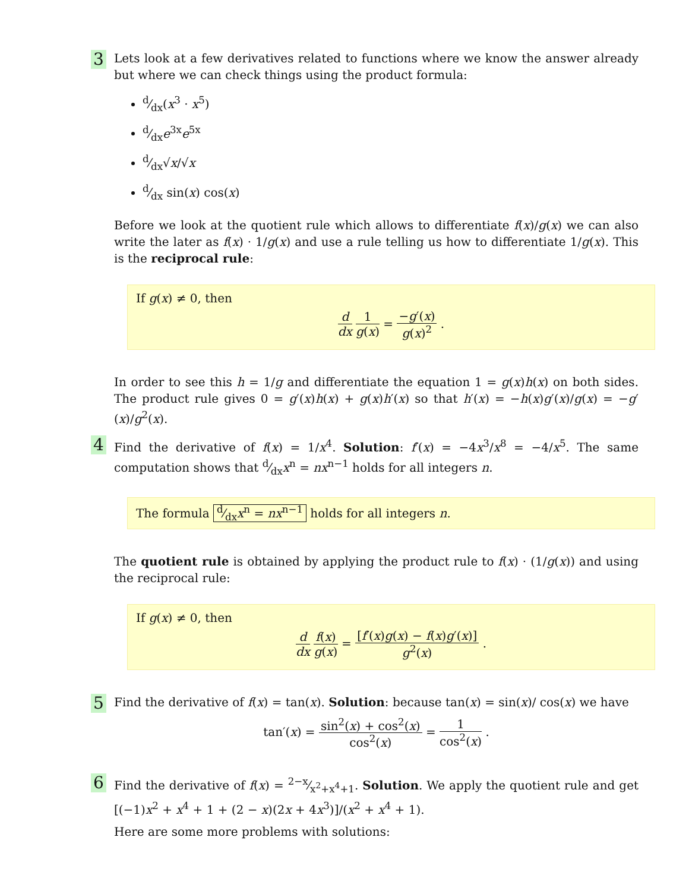3
Lets look at a few derivatives related to functions where we know the answer already but where we can check things using the product formula:
d⁄dx(x<sup>3</sup> · x<sup>5</sup>)
d⁄dxe<sup>3x</sup>e<sup>5x</sup>
d⁄dx√x/√x
d⁄dx sin(x) cos(x)
Before we look at the quotient rule which allows to differentiate f(x)/g(x) we can also write the later as f(x) · 1/g(x) and use a rule telling us how to differentiate 1/g(x). This is the reciprocal rule:
If g(x) ≠ 0, then
d dx 1 g(x) = −g′(x) g(x)<sup>2</sup> .
In order to see this h = 1/g and differentiate the equation 1 = g(x)h(x) on both sides. The product rule gives 0 = g′(x)h(x) + g(x)h′(x) so that h′(x) = −h(x)g′(x)/g(x) = −g′(x)/g<sup>2</sup>(x).
4
Find the derivative of f(x) = 1/x<sup>4</sup>. Solution: f′(x) = −4x<sup>3</sup>/x<sup>8</sup> = −4/x<sup>5</sup>. The same computation shows that d⁄dxx<sup>n</sup> = nx<sup>n−1</sup> holds for all integers n.
The formula d⁄dxx<sup>n</sup> = nx<sup>n−1</sup> holds for all integers n.
The quotient rule is obtained by applying the product rule to f(x) · (1/g(x)) and using the reciprocal rule:
If g(x) ≠ 0, then
d dx f(x) g(x) = [f′(x)g(x) − f(x)g′(x)] g<sup>2</sup>(x) .
5
Find the derivative of f(x) = tan(x). Solution: because tan(x) = sin(x)/ cos(x) we have
tan′(x) = sin<sup>2</sup>(x) + cos<sup>2</sup>(x) cos<sup>2</sup>(x) = 1 cos<sup>2</sup>(x) .
6
Find the derivative of f(x) = 2−x⁄x<sup>2</sup>+x<sup>4</sup>+1. Solution. We apply the quotient rule and get [(−1)x<sup>2</sup> + x<sup>4</sup> + 1 + (2 − x)(2x + 4x<sup>3</sup>)]/(x<sup>2</sup> + x<sup>4</sup> + 1).
Here are some more problems with solutions: